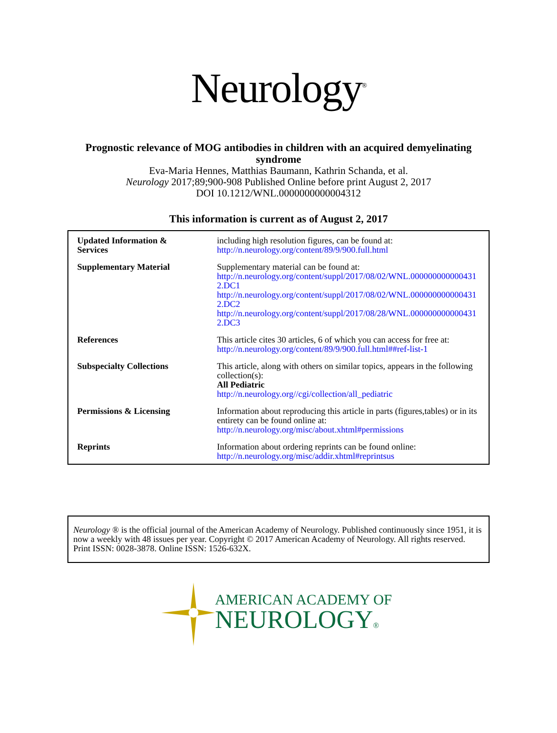Neurology<sup>®</sup>
Prognostic relevance of MOG antibodies in children with an acquired demyelinating syndrome
Eva-Maria Hennes, Matthias Baumann, Kathrin Schanda, et al.
Neurology 2017;89;900-908 Published Online before print August 2, 2017
DOI 10.1212/WNL.0000000000004312
This information is current as of August 2, 2017
| Updated Information & Services | including high resolution figures, can be found at: http://n.neurology.org/content/89/9/900.full.html |
| Supplementary Material | Supplementary material can be found at: http://n.neurology.org/content/suppl/2017/08/02/WNL.0000000000004312.DC1 http://n.neurology.org/content/suppl/2017/08/02/WNL.0000000000004312.DC2 http://n.neurology.org/content/suppl/2017/08/28/WNL.0000000000004312.DC3 |
| References | This article cites 30 articles, 6 of which you can access for free at: http://n.neurology.org/content/89/9/900.full.html##ref-list-1 |
| Subspecialty Collections | This article, along with others on similar topics, appears in the following collection(s): All Pediatric http://n.neurology.org//cgi/collection/all_pediatric |
| Permissions & Licensing | Information about reproducing this article in parts (figures,tables) or in its entirety can be found online at: http://n.neurology.org/misc/about.xhtml#permissions |
| Reprints | Information about ordering reprints can be found online: http://n.neurology.org/misc/addir.xhtml#reprintsus |
Neurology ® is the official journal of the American Academy of Neurology. Published continuously since 1951, it is now a weekly with 48 issues per year. Copyright © 2017 American Academy of Neurology. All rights reserved. Print ISSN: 0028-3878. Online ISSN: 1526-632X.
AMERICAN ACADEMY OF
NEUROLOGY®